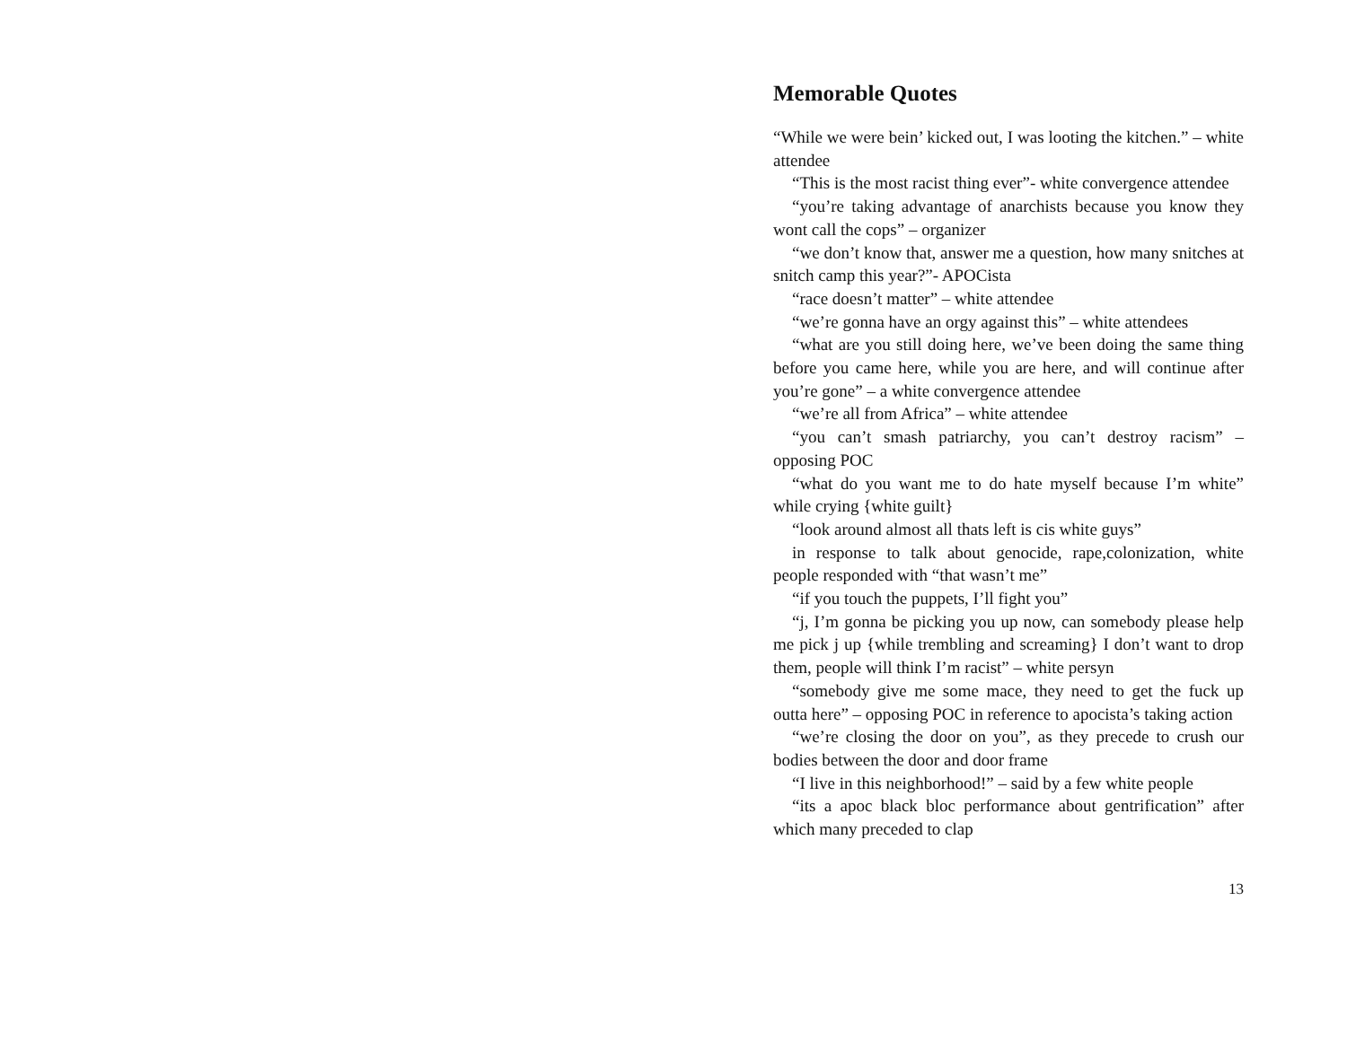Memorable Quotes
“While we were bein’ kicked out, I was looting the kitchen.” – white attendee
“This is the most racist thing ever”- white convergence attendee
“you’re taking advantage of anarchists because you know they wont call the cops” – organizer
“we don’t know that, answer me a question, how many snitches at snitch camp this year?”- APOCista
“race doesn’t matter” – white attendee
“we’re gonna have an orgy against this” – white attendees
“what are you still doing here, we’ve been doing the same thing before you came here, while you are here, and will continue after you’re gone” – a white convergence attendee
“we’re all from Africa” – white attendee
“you can’t smash patriarchy, you can’t destroy racism” – opposing POC
“what do you want me to do hate myself because I’m white” while crying {white guilt}
“look around almost all thats left is cis white guys”
in response to talk about genocide, rape,colonization, white people responded with “that wasn’t me”
“if you touch the puppets, I’ll fight you”
“j, I’m gonna be picking you up now, can somebody please help me pick j up {while trembling and screaming} I don’t want to drop them, people will think I’m racist” – white persyn
“somebody give me some mace, they need to get the fuck up outta here” – opposing POC in reference to apocista’s taking action
“we’re closing the door on you”, as they precede to crush our bodies between the door and door frame
“I live in this neighborhood!” – said by a few white people
“its a apoc black bloc performance about gentrification” after which many preceded to clap
13